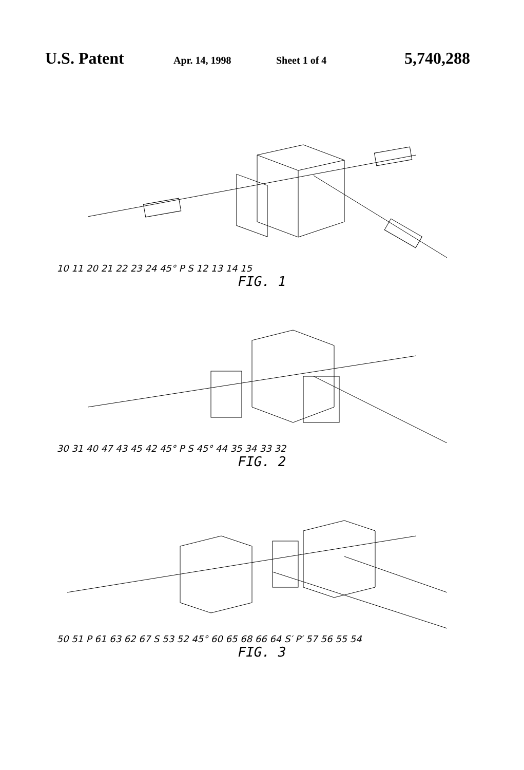U.S. Patent Apr. 14, 1998 Sheet 1 of 4 5,740,288
10 11 20 21 22 23 24 45° P S 12 13 14 15
FIG. 1
30 31 40 47 43 45 42 45° P S 45° 44 35 34 33 32
FIG. 2
50 51 P 61 63 62 67 S 53 52 45° 60 65 68 66 64 S′ P′ 57 56 55 54
FIG. 3